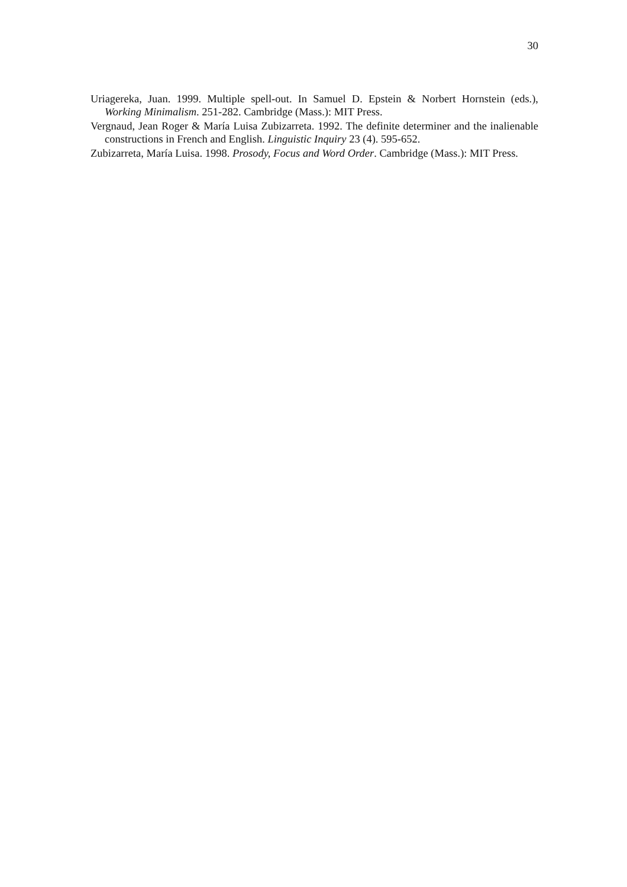30
Uriagereka, Juan. 1999. Multiple spell-out. In Samuel D. Epstein & Norbert Hornstein (eds.), Working Minimalism. 251-282. Cambridge (Mass.): MIT Press.
Vergnaud, Jean Roger & María Luisa Zubizarreta. 1992. The definite determiner and the inalienable constructions in French and English. Linguistic Inquiry 23 (4). 595-652.
Zubizarreta, María Luisa. 1998. Prosody, Focus and Word Order. Cambridge (Mass.): MIT Press.